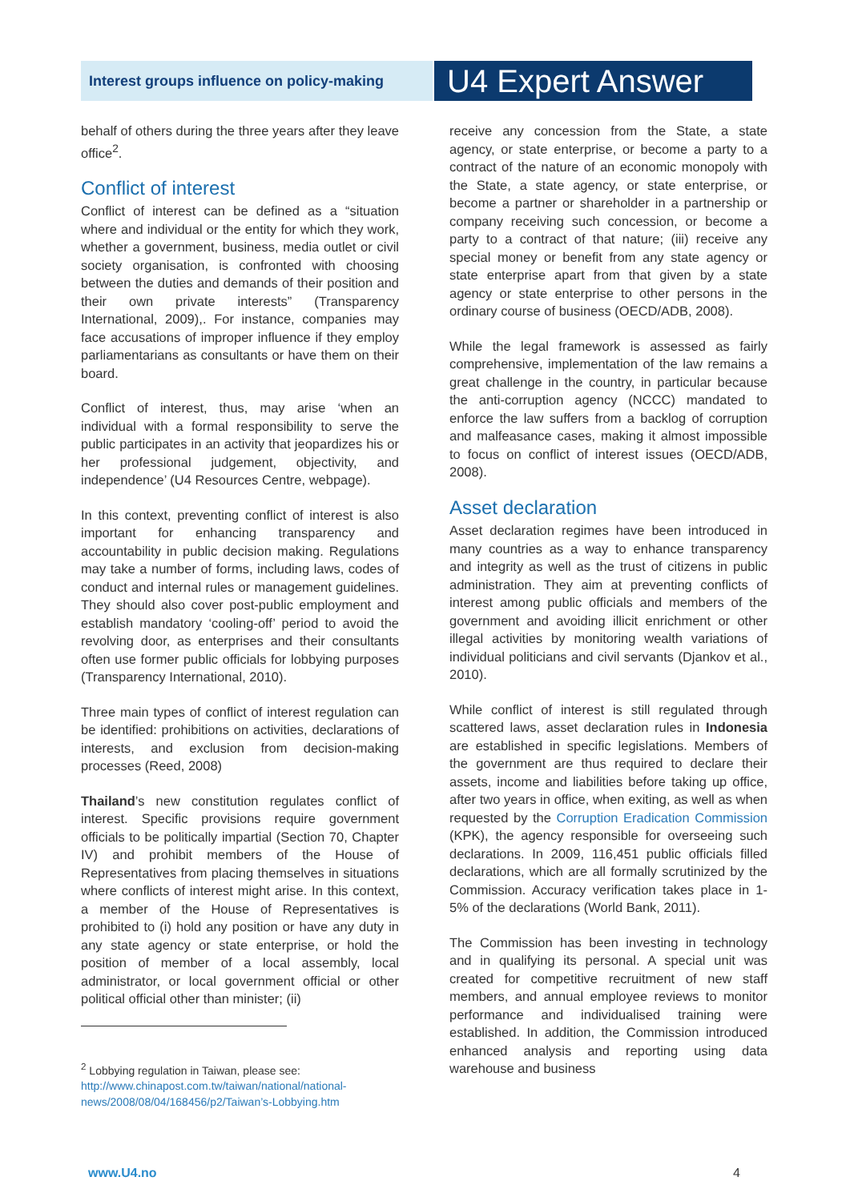Interest groups influence on policy-making
U4 Expert Answer
behalf of others during the three years after they leave office<sup>2</sup>.
Conflict of interest
Conflict of interest can be defined as a “situation where and individual or the entity for which they work, whether a government, business, media outlet or civil society organisation, is confronted with choosing between the duties and demands of their position and their own private interests” (Transparency International, 2009),. For instance, companies may face accusations of improper influence if they employ parliamentarians as consultants or have them on their board.
Conflict of interest, thus, may arise ‘when an individual with a formal responsibility to serve the public participates in an activity that jeopardizes his or her professional judgement, objectivity, and independence’ (U4 Resources Centre, webpage).
In this context, preventing conflict of interest is also important for enhancing transparency and accountability in public decision making. Regulations may take a number of forms, including laws, codes of conduct and internal rules or management guidelines. They should also cover post-public employment and establish mandatory ‘cooling-off’ period to avoid the revolving door, as enterprises and their consultants often use former public officials for lobbying purposes (Transparency International, 2010).
Three main types of conflict of interest regulation can be identified: prohibitions on activities, declarations of interests, and exclusion from decision-making processes (Reed, 2008)
Thailand’s new constitution regulates conflict of interest. Specific provisions require government officials to be politically impartial (Section 70, Chapter IV) and prohibit members of the House of Representatives from placing themselves in situations where conflicts of interest might arise. In this context, a member of the House of Representatives is prohibited to (i) hold any position or have any duty in any state agency or state enterprise, or hold the position of member of a local assembly, local administrator, or local government official or other political official other than minister; (ii)
<sup>2</sup> Lobbying regulation in Taiwan, please see:
http://www.chinapost.com.tw/taiwan/national/national-news/2008/08/04/168456/p2/Taiwan’s-Lobbying.htm
receive any concession from the State, a state agency, or state enterprise, or become a party to a contract of the nature of an economic monopoly with the State, a state agency, or state enterprise, or become a partner or shareholder in a partnership or company receiving such concession, or become a party to a contract of that nature; (iii) receive any special money or benefit from any state agency or state enterprise apart from that given by a state agency or state enterprise to other persons in the ordinary course of business (OECD/ADB, 2008).
While the legal framework is assessed as fairly comprehensive, implementation of the law remains a great challenge in the country, in particular because the anti-corruption agency (NCCC) mandated to enforce the law suffers from a backlog of corruption and malfeasance cases, making it almost impossible to focus on conflict of interest issues (OECD/ADB, 2008).
Asset declaration
Asset declaration regimes have been introduced in many countries as a way to enhance transparency and integrity as well as the trust of citizens in public administration. They aim at preventing conflicts of interest among public officials and members of the government and avoiding illicit enrichment or other illegal activities by monitoring wealth variations of individual politicians and civil servants (Djankov et al., 2010).
While conflict of interest is still regulated through scattered laws, asset declaration rules in Indonesia are established in specific legislations. Members of the government are thus required to declare their assets, income and liabilities before taking up office, after two years in office, when exiting, as well as when requested by the Corruption Eradication Commission (KPK), the agency responsible for overseeing such declarations. In 2009, 116,451 public officials filled declarations, which are all formally scrutinized by the Commission. Accuracy verification takes place in 1-5% of the declarations (World Bank, 2011).
The Commission has been investing in technology and in qualifying its personal. A special unit was created for competitive recruitment of new staff members, and annual employee reviews to monitor performance and individualised training were established. In addition, the Commission introduced enhanced analysis and reporting using data warehouse and business
www.U4.no 4